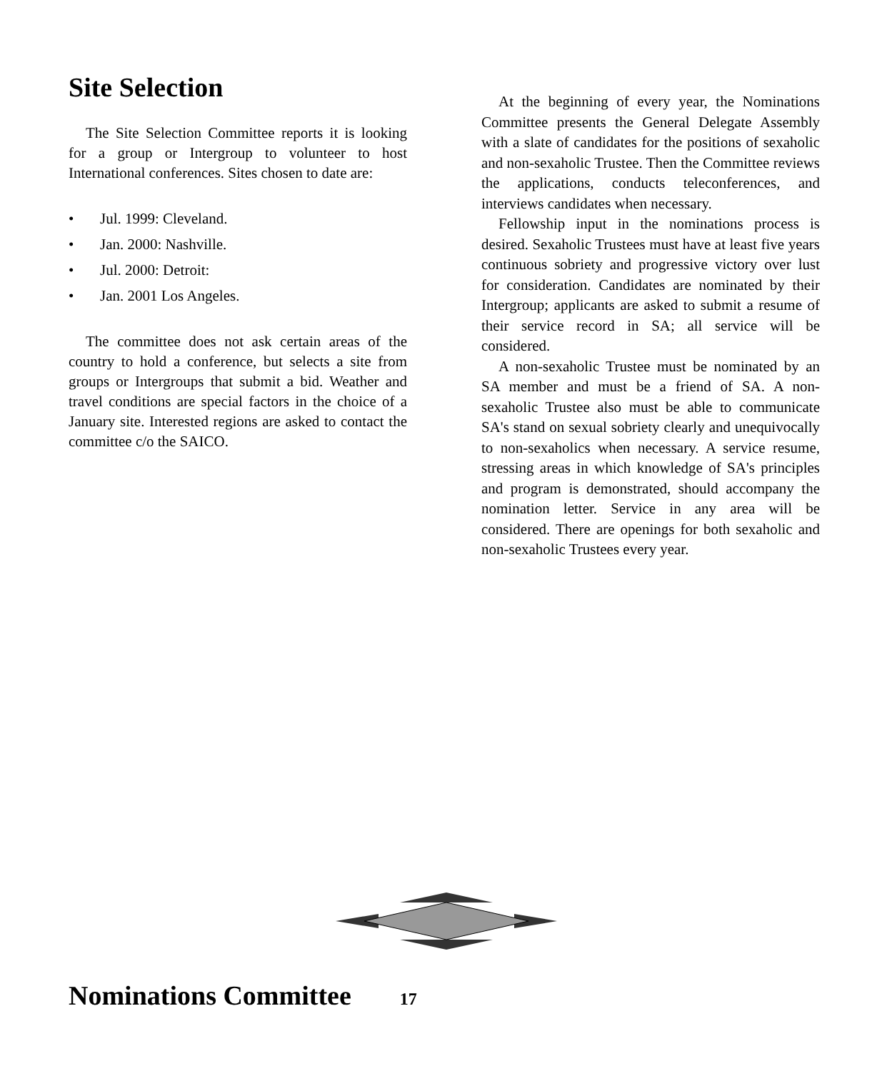Site Selection
The Site Selection Committee reports it is looking for a group or Intergroup to volunteer to host International conferences. Sites chosen to date are:
• Jul. 1999: Cleveland.
• Jan. 2000: Nashville.
• Jul. 2000: Detroit:
• Jan. 2001 Los Angeles.
The committee does not ask certain areas of the country to hold a conference, but selects a site from groups or Intergroups that submit a bid. Weather and travel conditions are special factors in the choice of a January site. Interested regions are asked to contact the committee c/o the SAICO.
At the beginning of every year, the Nominations Committee presents the General Delegate Assembly with a slate of candidates for the positions of sexaholic and non-sexaholic Trustee. Then the Committee reviews the applications, conducts teleconferences, and interviews candidates when necessary.
Fellowship input in the nominations process is desired. Sexaholic Trustees must have at least five years continuous sobriety and progressive victory over lust for consideration. Candidates are nominated by their Intergroup; applicants are asked to submit a resume of their service record in SA; all service will be considered.
A non-sexaholic Trustee must be nominated by an SA member and must be a friend of SA. A non-sexaholic Trustee also must be able to communicate SA's stand on sexual sobriety clearly and unequivocally to non-sexaholics when necessary. A service resume, stressing areas in which knowledge of SA's principles and program is demonstrated, should accompany the nomination letter. Service in any area will be considered. There are openings for both sexaholic and non-sexaholic Trustees every year.
Nominations Committee
17